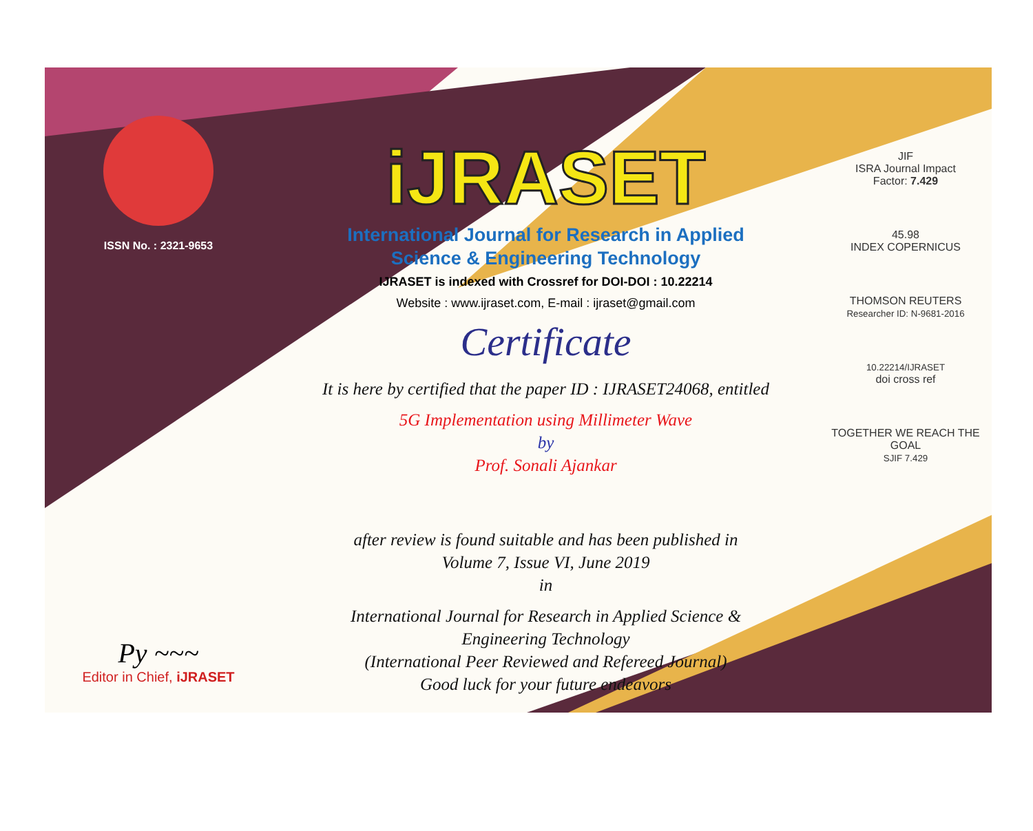ISSN No. : 2321-9653
Py ~~~
Editor in Chief, iJRASET
iJRASET
International Journal for Research in Applied
Science & Engineering Technology
IJRASET is indexed with Crossref for DOI-DOI : 10.22214
Website : www.ijraset.com, E-mail : ijraset@gmail.com
Certificate
It is here by certified that the paper ID : IJRASET24068, entitled
5G Implementation using Millimeter Wave
by
Prof. Sonali Ajankar
after review is found suitable and has been published in
Volume 7, Issue VI, June 2019
in
International Journal for Research in Applied Science &
Engineering Technology
(International Peer Reviewed and Refereed Journal)
Good luck for your future endeavors
JIF
ISRA Journal Impact
Factor: 7.429
45.98
INDEX COPERNICUS
THOMSON REUTERS
Researcher ID: N-9681-2016
10.22214/IJRASET
doi cross ref
TOGETHER WE REACH THE GOAL
SJIF 7.429